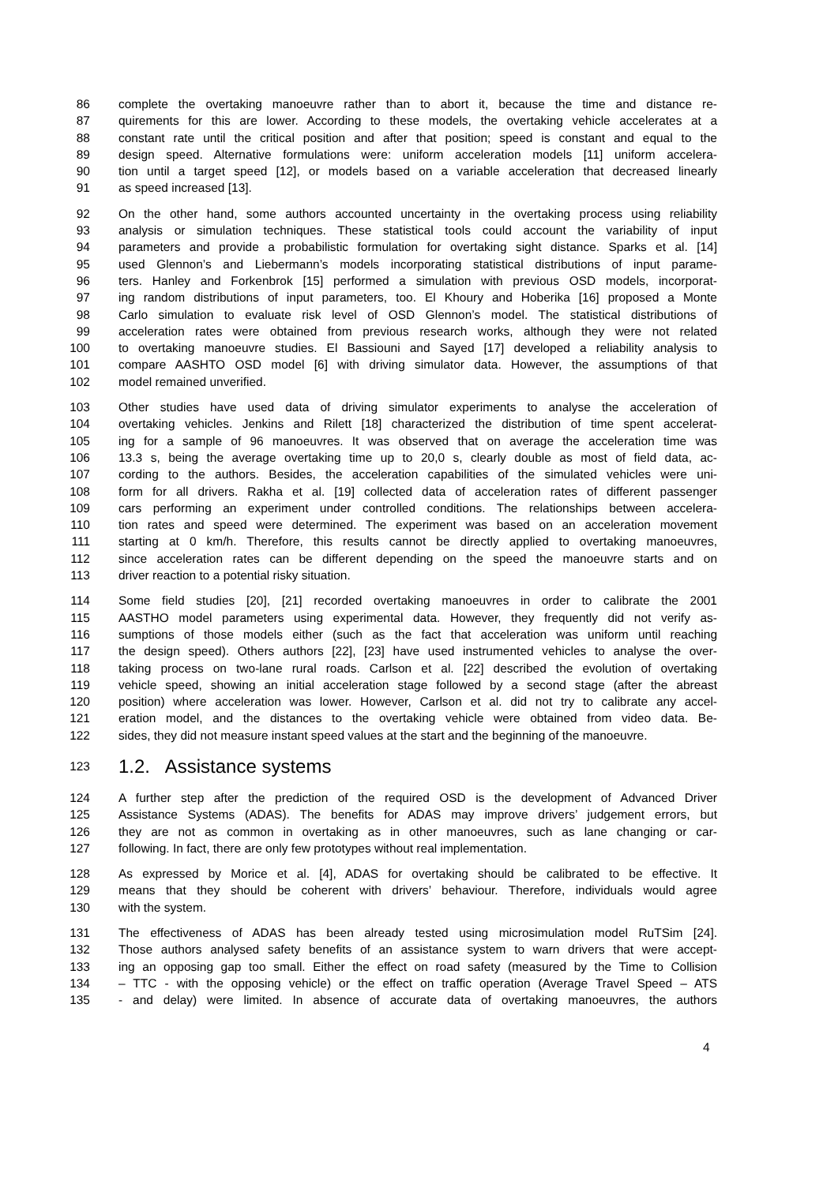86 complete the overtaking manoeuvre rather than to abort it, because the time and distance re-
87 quirements for this are lower. According to these models, the overtaking vehicle accelerates at a
88 constant rate until the critical position and after that position; speed is constant and equal to the
89 design speed. Alternative formulations were: uniform acceleration models [11] uniform accelera-
90 tion until a target speed [12], or models based on a variable acceleration that decreased linearly
91 as speed increased [13].
92 On the other hand, some authors accounted uncertainty in the overtaking process using reliability
93 analysis or simulation techniques. These statistical tools could account the variability of input
94 parameters and provide a probabilistic formulation for overtaking sight distance. Sparks et al. [14]
95 used Glennon’s and Liebermann’s models incorporating statistical distributions of input parame-
96 ters. Hanley and Forkenbrok [15] performed a simulation with previous OSD models, incorporat-
97 ing random distributions of input parameters, too. El Khoury and Hoberika [16] proposed a Monte
98 Carlo simulation to evaluate risk level of OSD Glennon’s model. The statistical distributions of
99 acceleration rates were obtained from previous research works, although they were not related
100 to overtaking manoeuvre studies. El Bassiouni and Sayed [17] developed a reliability analysis to
101 compare AASHTO OSD model [6] with driving simulator data. However, the assumptions of that
102 model remained unverified.
103 Other studies have used data of driving simulator experiments to analyse the acceleration of
104 overtaking vehicles. Jenkins and Rilett [18] characterized the distribution of time spent accelerat-
105 ing for a sample of 96 manoeuvres. It was observed that on average the acceleration time was
106 13.3 s, being the average overtaking time up to 20,0 s, clearly double as most of field data, ac-
107 cording to the authors. Besides, the acceleration capabilities of the simulated vehicles were uni-
108 form for all drivers. Rakha et al. [19] collected data of acceleration rates of different passenger
109 cars performing an experiment under controlled conditions. The relationships between accelera-
110 tion rates and speed were determined. The experiment was based on an acceleration movement
111 starting at 0 km/h. Therefore, this results cannot be directly applied to overtaking manoeuvres,
112 since acceleration rates can be different depending on the speed the manoeuvre starts and on
113 driver reaction to a potential risky situation.
114 Some field studies [20], [21] recorded overtaking manoeuvres in order to calibrate the 2001
115 AASTHO model parameters using experimental data. However, they frequently did not verify as-
116 sumptions of those models either (such as the fact that acceleration was uniform until reaching
117 the design speed). Others authors [22], [23] have used instrumented vehicles to analyse the over-
118 taking process on two-lane rural roads. Carlson et al. [22] described the evolution of overtaking
119 vehicle speed, showing an initial acceleration stage followed by a second stage (after the abreast
120 position) where acceleration was lower. However, Carlson et al. did not try to calibrate any accel-
121 eration model, and the distances to the overtaking vehicle were obtained from video data. Be-
122 sides, they did not measure instant speed values at the start and the beginning of the manoeuvre.
123
1.2. Assistance systems
124 A further step after the prediction of the required OSD is the development of Advanced Driver
125 Assistance Systems (ADAS). The benefits for ADAS may improve drivers’ judgement errors, but
126 they are not as common in overtaking as in other manoeuvres, such as lane changing or car-
127 following. In fact, there are only few prototypes without real implementation.
128 As expressed by Morice et al. [4], ADAS for overtaking should be calibrated to be effective. It
129 means that they should be coherent with drivers’ behaviour. Therefore, individuals would agree
130 with the system.
131 The effectiveness of ADAS has been already tested using microsimulation model RuTSim [24].
132 Those authors analysed safety benefits of an assistance system to warn drivers that were accept-
133 ing an opposing gap too small. Either the effect on road safety (measured by the Time to Collision
134 – TTC - with the opposing vehicle) or the effect on traffic operation (Average Travel Speed – ATS
135 - and delay) were limited. In absence of accurate data of overtaking manoeuvres, the authors
4